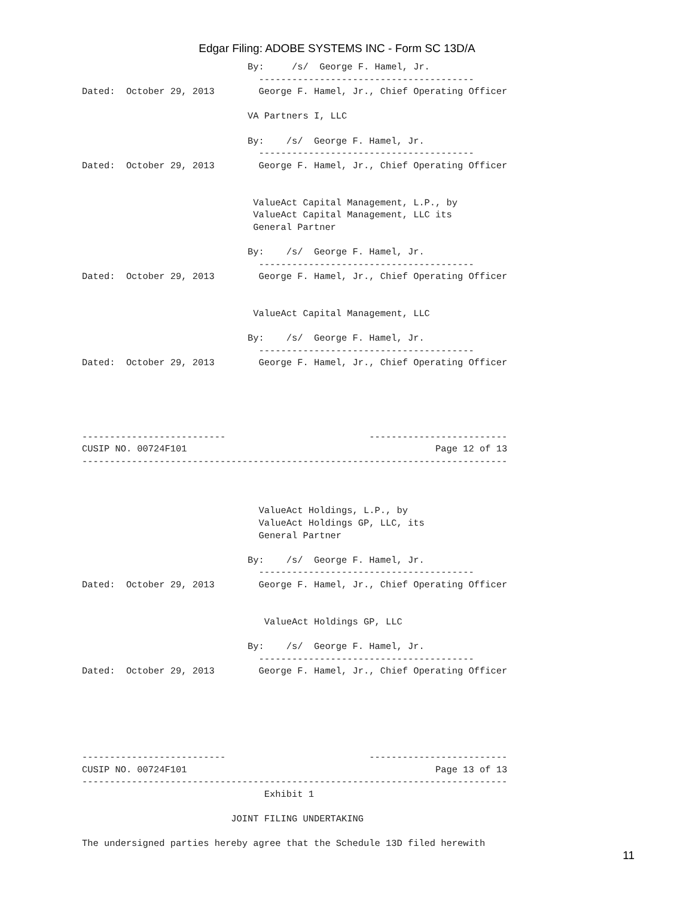Edgar Filing: ADOBE SYSTEMS INC - Form SC 13D/A
                              By:     /s/  George F. Hamel, Jr.
                                ---------------------------------------
Dated:  October 29, 2013        George F. Hamel, Jr., Chief Operating Officer

                              VA Partners I, LLC

                              By:    /s/  George F. Hamel, Jr.
                                ---------------------------------------
Dated:  October 29, 2013        George F. Hamel, Jr., Chief Operating Officer


                               ValueAct Capital Management, L.P., by
                               ValueAct Capital Management, LLC its
                               General Partner

                              By:    /s/  George F. Hamel, Jr.
                                ---------------------------------------
Dated:  October 29, 2013        George F. Hamel, Jr., Chief Operating Officer


                               ValueAct Capital Management, LLC

                              By:    /s/  George F. Hamel, Jr.
                                ---------------------------------------
Dated:  October 29, 2013        George F. Hamel, Jr., Chief Operating Officer





--------------------------                          -------------------------
CUSIP NO. 00724F101                                             Page 12 of 13
-----------------------------------------------------------------------------



                                ValueAct Holdings, L.P., by
                                ValueAct Holdings GP, LLC, its
                                General Partner

                              By:    /s/  George F. Hamel, Jr.
                                ---------------------------------------
Dated:  October 29, 2013        George F. Hamel, Jr., Chief Operating Officer


                                 ValueAct Holdings GP, LLC

                              By:    /s/  George F. Hamel, Jr.
                                ---------------------------------------
Dated:  October 29, 2013        George F. Hamel, Jr., Chief Operating Officer






--------------------------                          -------------------------
CUSIP NO. 00724F101                                             Page 13 of 13
-----------------------------------------------------------------------------
                                 Exhibit 1

                           JOINT FILING UNDERTAKING

The undersigned parties hereby agree that the Schedule 13D filed herewith
11